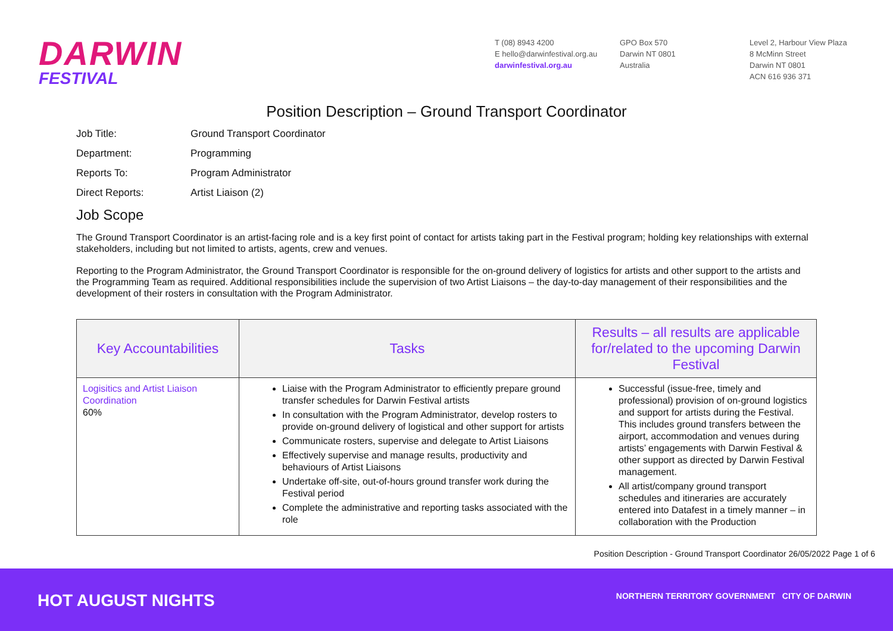DARWIN
FESTIVAL
T (08) 8943 4200
E hello@darwinfestival.org.au
darwinfestival.org.au
GPO Box 570
Darwin NT 0801
Australia
Level 2, Harbour View Plaza
8 McMinn Street
Darwin NT 0801
ACN 616 936 371
Position Description – Ground Transport Coordinator
Job Title: Ground Transport Coordinator
Department: Programming
Reports To: Program Administrator
Direct Reports: Artist Liaison (2)
Job Scope
The Ground Transport Coordinator is an artist-facing role and is a key first point of contact for artists taking part in the Festival program; holding key relationships with external stakeholders, including but not limited to artists, agents, crew and venues.
Reporting to the Program Administrator, the Ground Transport Coordinator is responsible for the on-ground delivery of logistics for artists and other support to the artists and the Programming Team as required. Additional responsibilities include the supervision of two Artist Liaisons – the day-to-day management of their responsibilities and the development of their rosters in consultation with the Program Administrator.
| Key Accountabilities | Tasks | Results – all results are applicable for/related to the upcoming Darwin Festival |
| --- | --- | --- |
| Logisitics and Artist Liaison Coordination 60% | Liaise with the Program Administrator to efficiently prepare ground transfer schedules for Darwin Festival artists In consultation with the Program Administrator, develop rosters to provide on-ground delivery of logistical and other support for artists Communicate rosters, supervise and delegate to Artist Liaisons Effectively supervise and manage results, productivity and behaviours of Artist Liaisons Undertake off-site, out-of-hours ground transfer work during the Festival period Complete the administrative and reporting tasks associated with the role | Successful (issue-free, timely and professional) provision of on-ground logistics and support for artists during the Festival. This includes ground transfers between the airport, accommodation and venues during artists’ engagements with Darwin Festival & other support as directed by Darwin Festival management. All artist/company ground transport schedules and itineraries are accurately entered into Datafest in a timely manner – in collaboration with the Production |
Position Description - Ground Transport Coordinator 26/05/2022 Page 1 of 6
HOT AUGUST NIGHTS
NORTHERN TERRITORY GOVERNMENT CITY OF DARWIN